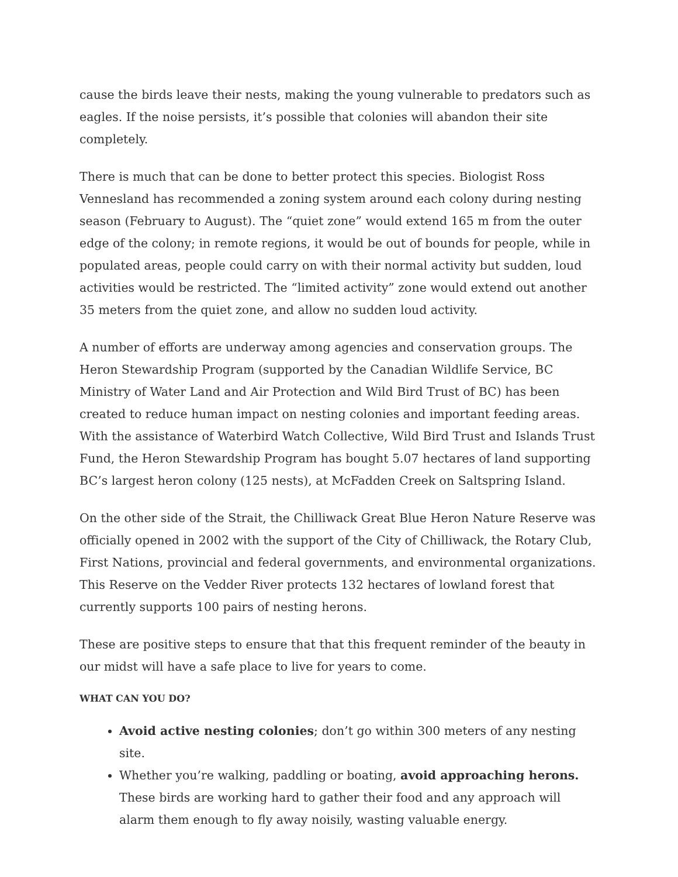cause the birds leave their nests, making the young vulnerable to predators such as eagles. If the noise persists, it’s possible that colonies will abandon their site completely.
There is much that can be done to better protect this species. Biologist Ross Vennesland has recommended a zoning system around each colony during nesting season (February to August). The “quiet zone” would extend 165 m from the outer edge of the colony; in remote regions, it would be out of bounds for people, while in populated areas, people could carry on with their normal activity but sudden, loud activities would be restricted. The “limited activity” zone would extend out another 35 meters from the quiet zone, and allow no sudden loud activity.
A number of efforts are underway among agencies and conservation groups. The Heron Stewardship Program (supported by the Canadian Wildlife Service, BC Ministry of Water Land and Air Protection and Wild Bird Trust of BC) has been created to reduce human impact on nesting colonies and important feeding areas. With the assistance of Waterbird Watch Collective, Wild Bird Trust and Islands Trust Fund, the Heron Stewardship Program has bought 5.07 hectares of land supporting BC’s largest heron colony (125 nests), at McFadden Creek on Saltspring Island.
On the other side of the Strait, the Chilliwack Great Blue Heron Nature Reserve was officially opened in 2002 with the support of the City of Chilliwack, the Rotary Club, First Nations, provincial and federal governments, and environmental organizations. This Reserve on the Vedder River protects 132 hectares of lowland forest that currently supports 100 pairs of nesting herons.
These are positive steps to ensure that that this frequent reminder of the beauty in our midst will have a safe place to live for years to come.
WHAT CAN YOU DO?
Avoid active nesting colonies; don’t go within 300 meters of any nesting site.
Whether you’re walking, paddling or boating, avoid approaching herons. These birds are working hard to gather their food and any approach will alarm them enough to fly away noisily, wasting valuable energy.